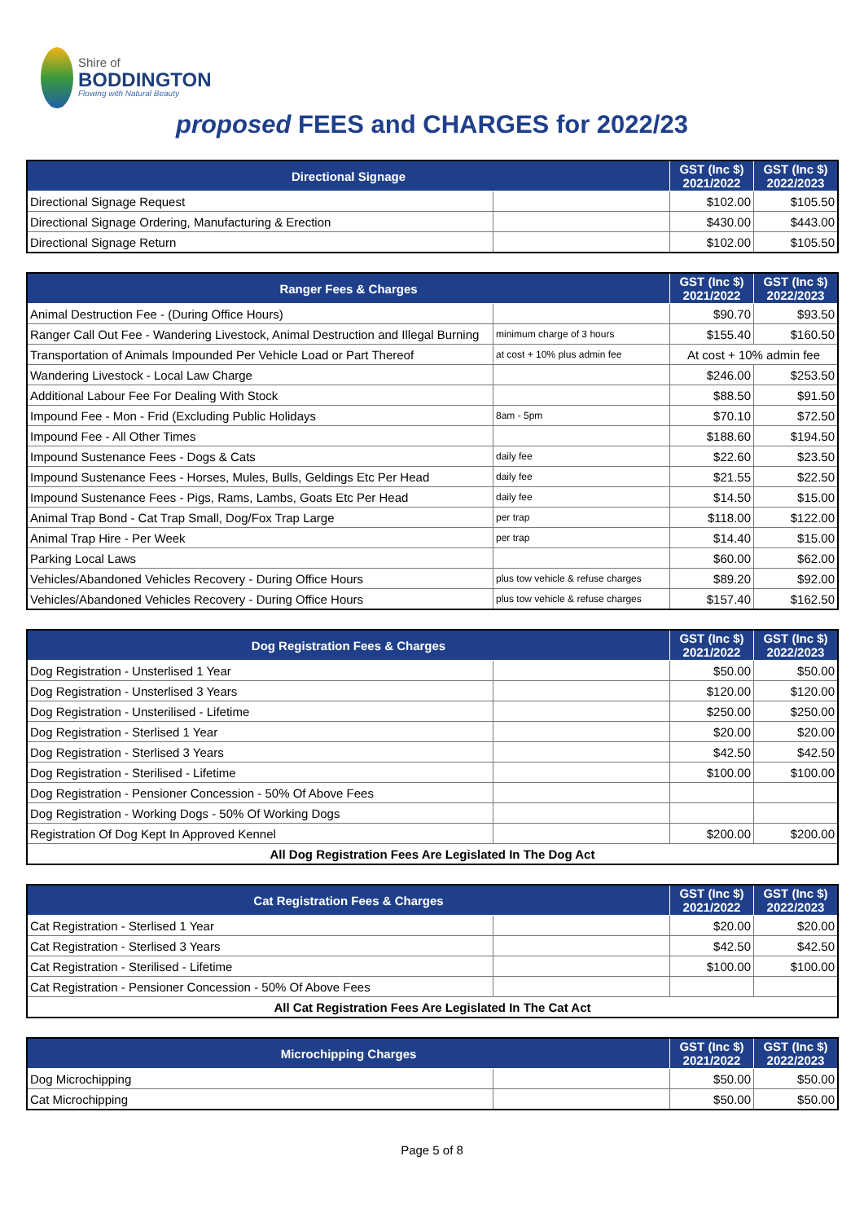Shire of
BODDINGTON
Flowing with Natural Beauty
proposed FEES and CHARGES for 2022/23
| Directional Signage | | GST (Inc $) 2021/2022 | GST (Inc $) 2022/2023 |
| --- | --- | --- | --- |
| Directional Signage Request | | $102.00 | $105.50 |
| Directional Signage Ordering, Manufacturing & Erection | | $430.00 | $443.00 |
| Directional Signage Return | | $102.00 | $105.50 |
| Ranger Fees & Charges | | GST (Inc $) 2021/2022 | GST (Inc $) 2022/2023 |
| --- | --- | --- | --- |
| Animal Destruction Fee - (During Office Hours) | | $90.70 | $93.50 |
| Ranger Call Out Fee - Wandering Livestock, Animal Destruction and Illegal Burning | minimum charge of 3 hours | $155.40 | $160.50 |
| Transportation of Animals Impounded Per Vehicle Load or Part Thereof | at cost + 10% plus admin fee | At cost + 10% admin fee | |
| Wandering Livestock - Local Law Charge | | $246.00 | $253.50 |
| Additional Labour Fee For Dealing With Stock | | $88.50 | $91.50 |
| Impound Fee - Mon - Frid (Excluding Public Holidays | 8am - 5pm | $70.10 | $72.50 |
| Impound Fee - All Other Times | | $188.60 | $194.50 |
| Impound Sustenance Fees - Dogs & Cats | daily fee | $22.60 | $23.50 |
| Impound Sustenance Fees - Horses, Mules, Bulls, Geldings Etc Per Head | daily fee | $21.55 | $22.50 |
| Impound Sustenance Fees - Pigs, Rams, Lambs, Goats Etc Per Head | daily fee | $14.50 | $15.00 |
| Animal Trap Bond - Cat Trap Small, Dog/Fox Trap Large | per trap | $118.00 | $122.00 |
| Animal Trap Hire - Per Week | per trap | $14.40 | $15.00 |
| Parking Local Laws | | $60.00 | $62.00 |
| Vehicles/Abandoned Vehicles Recovery - During Office Hours | plus tow vehicle & refuse charges | $89.20 | $92.00 |
| Vehicles/Abandoned Vehicles Recovery - During Office Hours | plus tow vehicle & refuse charges | $157.40 | $162.50 |
| Dog Registration Fees & Charges | | GST (Inc $) 2021/2022 | GST (Inc $) 2022/2023 |
| --- | --- | --- | --- |
| Dog Registration - Unsterlised 1 Year | | $50.00 | $50.00 |
| Dog Registration - Unsterlised 3 Years | | $120.00 | $120.00 |
| Dog Registration - Unsterilised - Lifetime | | $250.00 | $250.00 |
| Dog Registration - Sterlised 1 Year | | $20.00 | $20.00 |
| Dog Registration - Sterlised 3 Years | | $42.50 | $42.50 |
| Dog Registration - Sterilised - Lifetime | | $100.00 | $100.00 |
| Dog Registration - Pensioner Concession - 50% Of Above Fees | | | |
| Dog Registration - Working Dogs - 50% Of Working Dogs | | | |
| Registration Of Dog Kept In Approved Kennel | | $200.00 | $200.00 |
| All Dog Registration Fees Are Legislated In The Dog Act | | | |
| Cat Registration Fees & Charges | | GST (Inc $) 2021/2022 | GST (Inc $) 2022/2023 |
| --- | --- | --- | --- |
| Cat Registration - Sterlised 1 Year | | $20.00 | $20.00 |
| Cat Registration - Sterlised 3 Years | | $42.50 | $42.50 |
| Cat Registration - Sterilised - Lifetime | | $100.00 | $100.00 |
| Cat Registration - Pensioner Concession - 50% Of Above Fees | | | |
| All Cat Registration Fees Are Legislated In The Cat Act | | | |
| Microchipping Charges | | GST (Inc $) 2021/2022 | GST (Inc $) 2022/2023 |
| --- | --- | --- | --- |
| Dog Microchipping | | $50.00 | $50.00 |
| Cat Microchipping | | $50.00 | $50.00 |
Page 5 of 8